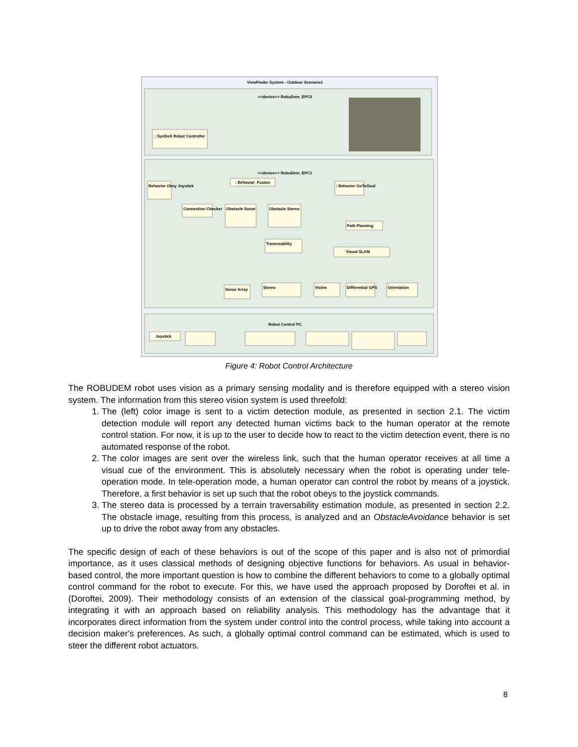ViewFinder System - Outdoor Scenario1
<<device>> RobuDem_EPC0
: SynDeX Robot Controller
<<device>> RobuDem_EPC1
: Behavior_Fusion
Behavior Obey Joystick
: Behavior GoToGoal
Connection Checker
Obstacle Sonar
Obstacle Stereo
Path Planning
Traversability
Visual SLAM
Sonar Array
Stereo
Victim
Differential GPS
Orientation
Robot Control PC
Joystick
Figure 4: Robot Control Architecture
The ROBUDEM robot uses vision as a primary sensing modality and is therefore equipped with a stereo vision system. The information from this stereo vision system is used threefold:
1. The (left) color image is sent to a victim detection module, as presented in section 2.1. The victim detection module will report any detected human victims back to the human operator at the remote control station. For now, it is up to the user to decide how to react to the victim detection event, there is no automated response of the robot.
2. The color images are sent over the wireless link, such that the human operator receives at all time a visual cue of the environment. This is absolutely necessary when the robot is operating under tele-operation mode. In tele-operation mode, a human operator can control the robot by means of a joystick. Therefore, a first behavior is set up such that the robot obeys to the joystick commands.
3. The stereo data is processed by a terrain traversability estimation module, as presented in section 2.2. The obstacle image, resulting from this process, is analyzed and an ObstacleAvoidance behavior is set up to drive the robot away from any obstacles.
The specific design of each of these behaviors is out of the scope of this paper and is also not of primordial importance, as it uses classical methods of designing objective functions for behaviors. As usual in behavior-based control, the more important question is how to combine the different behaviors to come to a globally optimal control command for the robot to execute. For this, we have used the approach proposed by Doroftei et al. in (Doroftei, 2009). Their methodology consists of an extension of the classical goal-programming method, by integrating it with an approach based on reliability analysis. This methodology has the advantage that it incorporates direct information from the system under control into the control process, while taking into account a decision maker's preferences. As such, a globally optimal control command can be estimated, which is used to steer the different robot actuators.
8